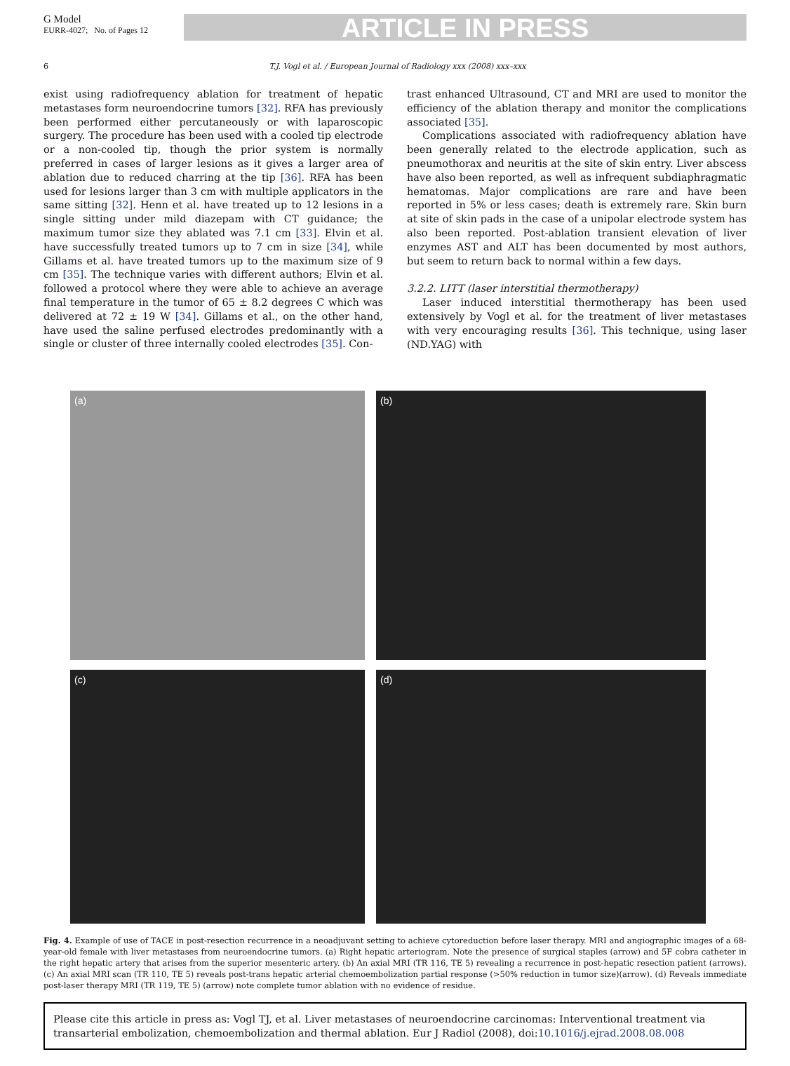G Model
EURR-4027; No. of Pages 12
ARTICLE IN PRESS
6 T.J. Vogl et al. / European Journal of Radiology xxx (2008) xxx–xxx
exist using radiofrequency ablation for treatment of hepatic metastases form neuroendocrine tumors [32]. RFA has previously been performed either percutaneously or with laparoscopic surgery. The procedure has been used with a cooled tip electrode or a non-cooled tip, though the prior system is normally preferred in cases of larger lesions as it gives a larger area of ablation due to reduced charring at the tip [36]. RFA has been used for lesions larger than 3 cm with multiple applicators in the same sitting [32]. Henn et al. have treated up to 12 lesions in a single sitting under mild diazepam with CT guidance; the maximum tumor size they ablated was 7.1 cm [33]. Elvin et al. have successfully treated tumors up to 7 cm in size [34], while Gillams et al. have treated tumors up to the maximum size of 9 cm [35]. The technique varies with different authors; Elvin et al. followed a protocol where they were able to achieve an average final temperature in the tumor of 65 ± 8.2 degrees C which was delivered at 72 ± 19 W [34]. Gillams et al., on the other hand, have used the saline perfused electrodes predominantly with a single or cluster of three internally cooled electrodes [35]. Con-
trast enhanced Ultrasound, CT and MRI are used to monitor the efficiency of the ablation therapy and monitor the complications associated [35].
Complications associated with radiofrequency ablation have been generally related to the electrode application, such as pneumothorax and neuritis at the site of skin entry. Liver abscess have also been reported, as well as infrequent subdiaphragmatic hematomas. Major complications are rare and have been reported in 5% or less cases; death is extremely rare. Skin burn at site of skin pads in the case of a unipolar electrode system has also been reported. Post-ablation transient elevation of liver enzymes AST and ALT has been documented by most authors, but seem to return back to normal within a few days.
3.2.2. LITT (laser interstitial thermotherapy)
Laser induced interstitial thermotherapy has been used extensively by Vogl et al. for the treatment of liver metastases with very encouraging results [36]. This technique, using laser (ND.YAG) with
(a)
(b)
(c)
(d)
Fig. 4. Example of use of TACE in post-resection recurrence in a neoadjuvant setting to achieve cytoreduction before laser therapy. MRI and angiographic images of a 68-year-old female with liver metastases from neuroendocrine tumors. (a) Right hepatic arteriogram. Note the presence of surgical staples (arrow) and 5F cobra catheter in the right hepatic artery that arises from the superior mesenteric artery. (b) An axial MRI (TR 116, TE 5) revealing a recurrence in post-hepatic resection patient (arrows). (c) An axial MRI scan (TR 110, TE 5) reveals post-trans hepatic arterial chemoembolization partial response (>50% reduction in tumor size)(arrow). (d) Reveals immediate post-laser therapy MRI (TR 119, TE 5) (arrow) note complete tumor ablation with no evidence of residue.
Please cite this article in press as: Vogl TJ, et al. Liver metastases of neuroendocrine carcinomas: Interventional treatment via transarterial embolization, chemoembolization and thermal ablation. Eur J Radiol (2008), doi:10.1016/j.ejrad.2008.08.008